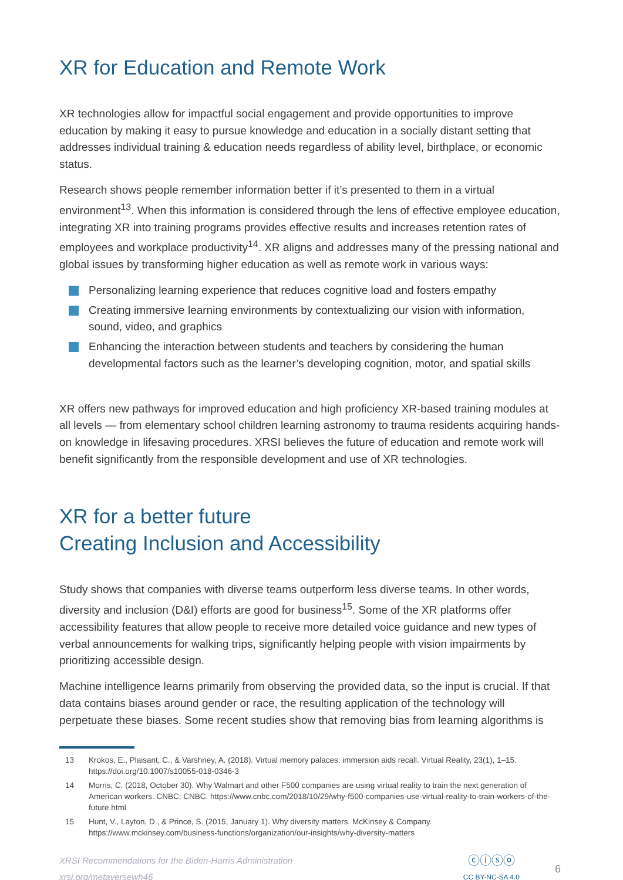XR for Education and Remote Work
XR technologies allow for impactful social engagement and provide opportunities to improve education by making it easy to pursue knowledge and education in a socially distant setting that addresses individual training & education needs regardless of ability level, birthplace, or economic status.
Research shows people remember information better if it’s presented to them in a virtual environment<sup>13</sup>. When this information is considered through the lens of effective employee education, integrating XR into training programs provides effective results and increases retention rates of employees and workplace productivity<sup>14</sup>. XR aligns and addresses many of the pressing national and global issues by transforming higher education as well as remote work in various ways:
Personalizing learning experience that reduces cognitive load and fosters empathy
Creating immersive learning environments by contextualizing our vision with information, sound, video, and graphics
Enhancing the interaction between students and teachers by considering the human developmental factors such as the learner’s developing cognition, motor, and spatial skills
XR offers new pathways for improved education and high proficiency XR-based training modules at all levels — from elementary school children learning astronomy to trauma residents acquiring hands-on knowledge in lifesaving procedures. XRSI believes the future of education and remote work will benefit significantly from the responsible development and use of XR technologies.
XR for a better future
Creating Inclusion and Accessibility
Study shows that companies with diverse teams outperform less diverse teams. In other words, diversity and inclusion (D&I) efforts are good for business<sup>15</sup>. Some of the XR platforms offer accessibility features that allow people to receive more detailed voice guidance and new types of verbal announcements for walking trips, significantly helping people with vision impairments by prioritizing accessible design.
Machine intelligence learns primarily from observing the provided data, so the input is crucial. If that data contains biases around gender or race, the resulting application of the technology will perpetuate these biases. Some recent studies show that removing bias from learning algorithms is
13 Krokos, E., Plaisant, C., & Varshney, A. (2018). Virtual memory palaces: immersion aids recall. Virtual Reality, 23(1), 1–15. https://doi.org/10.1007/s10055-018-0346-3
14 Morris, C. (2018, October 30). Why Walmart and other F500 companies are using virtual reality to train the next generation of American workers. CNBC; CNBC. https://www.cnbc.com/2018/10/29/why-f500-companies-use-virtual-reality-to-train-workers-of-the-future.html
15 Hunt, V., Layton, D., & Prince, S. (2015, January 1). Why diversity matters. McKinsey & Company. https://www.mckinsey.com/business-functions/organization/our-insights/why-diversity-matters
XRSI Recommendations for the Biden-Harris Administration
xrsi.org/metaversewh46
ⓒⓘⓢⓞ
CC BY-NC-SA 4.0
6